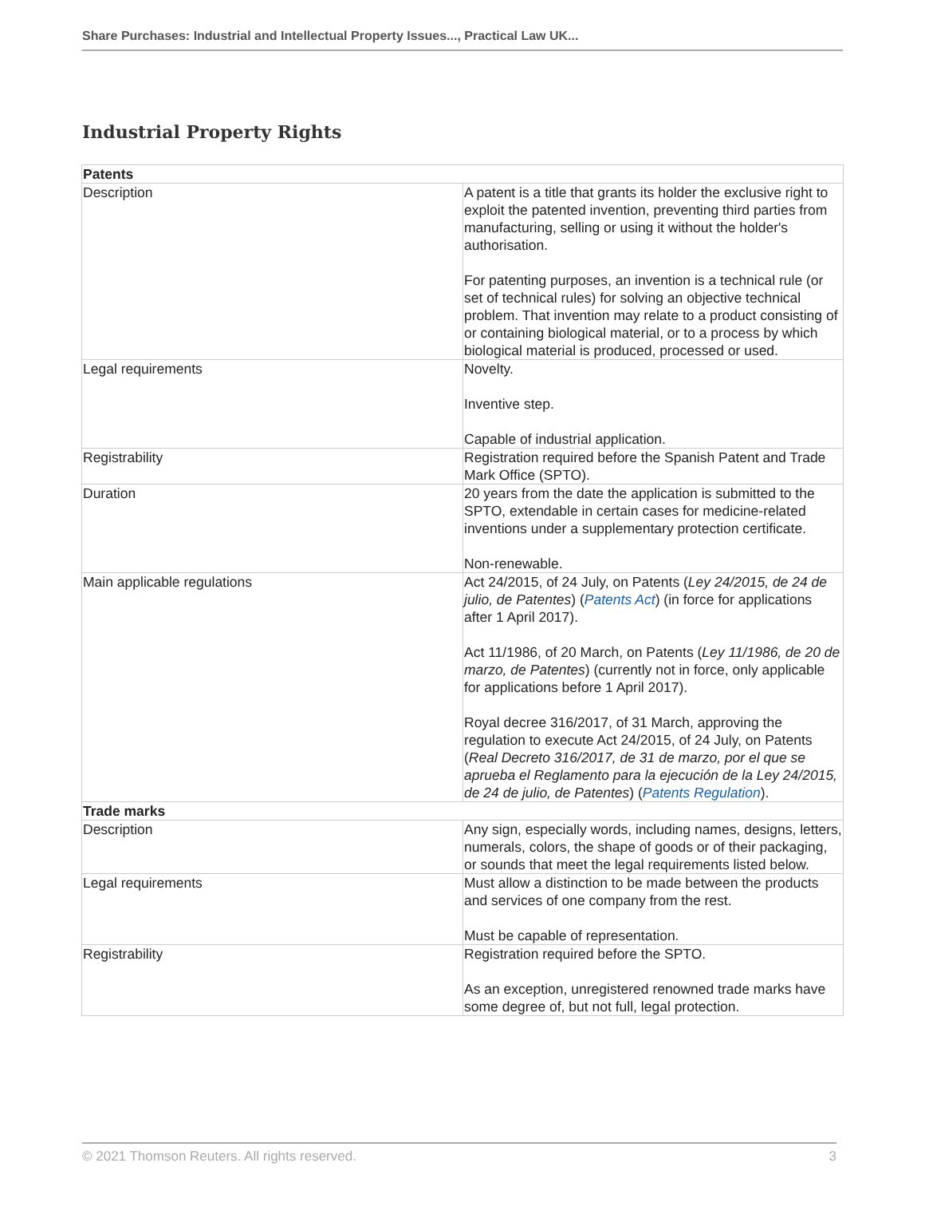Share Purchases: Industrial and Intellectual Property Issues..., Practical Law UK...
Industrial Property Rights
| Patents | |
| Description | A patent is a title that grants its holder the exclusive right to exploit the patented invention, preventing third parties from manufacturing, selling or using it without the holder's authorisation. For patenting purposes, an invention is a technical rule (or set of technical rules) for solving an objective technical problem. That invention may relate to a product consisting of or containing biological material, or to a process by which biological material is produced, processed or used. |
| Legal requirements | Novelty. Inventive step. Capable of industrial application. |
| Registrability | Registration required before the Spanish Patent and Trade Mark Office (SPTO). |
| Duration | 20 years from the date the application is submitted to the SPTO, extendable in certain cases for medicine-related inventions under a supplementary protection certificate. Non-renewable. |
| Main applicable regulations | Act 24/2015, of 24 July, on Patents ( Ley 24/2015, de 24 de julio, de Patentes ) ( Patents Act ) (in force for applications after 1 April 2017). Act 11/1986, of 20 March, on Patents ( Ley 11/1986, de 20 de marzo, de Patentes ) (currently not in force, only applicable for applications before 1 April 2017). Royal decree 316/2017, of 31 March, approving the regulation to execute Act 24/2015, of 24 July, on Patents ( Real Decreto 316/2017, de 31 de marzo, por el que se aprueba el Reglamento para la ejecución de la Ley 24/2015, de 24 de julio, de Patentes ) ( Patents Regulation ). |
| Trade marks | |
| Description | Any sign, especially words, including names, designs, letters, numerals, colors, the shape of goods or of their packaging, or sounds that meet the legal requirements listed below. |
| Legal requirements | Must allow a distinction to be made between the products and services of one company from the rest. Must be capable of representation. |
| Registrability | Registration required before the SPTO. As an exception, unregistered renowned trade marks have some degree of, but not full, legal protection. |
© 2021 Thomson Reuters. All rights reserved. 3